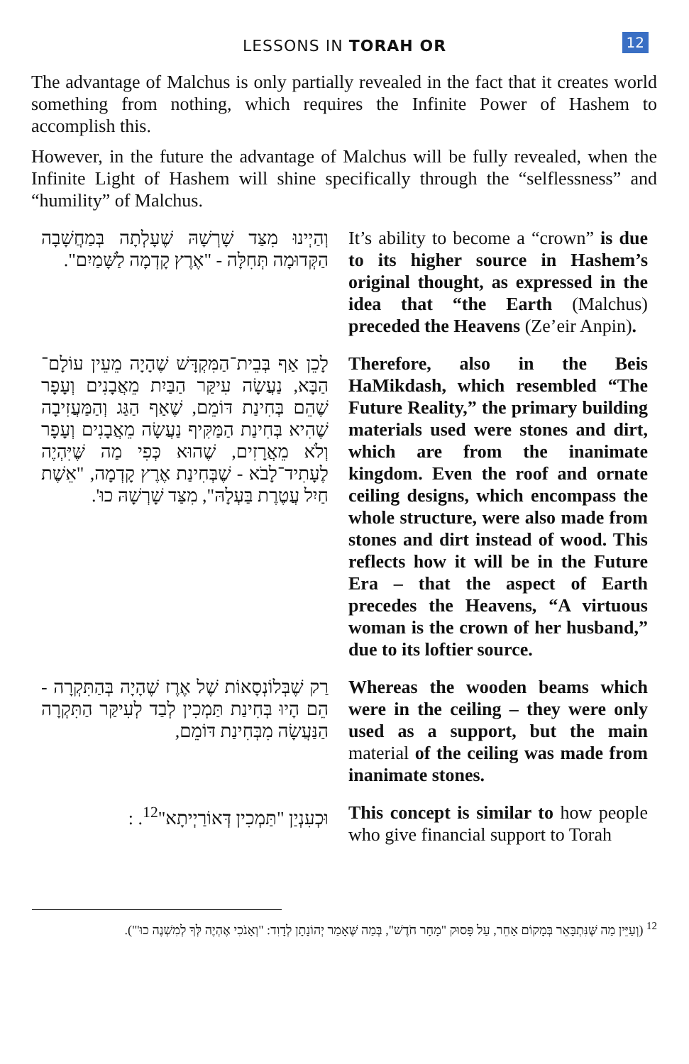LESSONS IN TORAH OR
12
The advantage of Malchus is only partially revealed in the fact that it creates world something from nothing, which requires the Infinite Power of Hashem to accomplish this.
However, in the future the advantage of Malchus will be fully revealed, when the Infinite Light of Hashem will shine specifically through the “selflessness” and “humility” of Malchus.
וְהַיְינוּ מִצַּד שָׁרְשָׁהּ שֶׁעָלְתָה בְּמַחֲשָׁבָה הַקְּדוּמָה תְּחִלָּה - "אֶרֶץ קָדְמָה לַשָּׁמַיִם".
It’s ability to become a “crown” is due to its higher source in Hashem’s original thought, as expressed in the idea that “the Earth (Malchus) preceded the Heavens (Ze’eir Anpin).
לָכֵן אַף בְּבֵית־הַמִּקְדָּשׁ שֶׁהָיָה מֵעֵין עוֹלָם־הַבָּא, נַעֲשָׂה עִיקַּר הַבַּיִת מֵאֲבָנִים וְעָפָר שֶׁהֵם בְּחִינַת דּוֹמֵם, שֶׁאַף הַגַּג וְהַמַּעֲזִיבָה שֶׁהִיא בְּחִינַת הַמַּקִּיף נַעֲשָׂה מֵאֲבָנִים וְעָפָר וְלֹא מֵאֲרָזִים, שֶׁהוּא כְּפִי מַה שֶּׁיִּהְיֶה לֶעָתִיד־לָבֹא - שֶׁבְּחִינַת אֶרֶץ קָדְמָה, "אֵשֶׁת חַיִל עֲטֶרֶת בַּעְלָהּ", מִצַּד שָׁרְשָׁהּ כוּ'.
Therefore, also in the Beis HaMikdash, which resembled “The Future Reality,” the primary building materials used were stones and dirt, which are from the inanimate kingdom. Even the roof and ornate ceiling designs, which encompass the whole structure, were also made from stones and dirt instead of wood. This reflects how it will be in the Future Era – that the aspect of Earth precedes the Heavens, “A virtuous woman is the crown of her husband,” due to its loftier source.
רַק שֶׁבְּלוֹנְסָאוֹת שֶׁל אֶרֶז שֶׁהָיָה בְּהַתִּקְרָה - הֵם הָיוּ בְּחִינַת תַּמְכִין לְבַד לְעִיקַּר הַתִּקְרָה הַנַּעֲשָׂה מִבְּחִינַת דּוֹמֵם,
Whereas the wooden beams which were in the ceiling – they were only used as a support, but the main material of the ceiling was made from inanimate stones.
וּכְעִנְיַן "תַּמְכִין דְּאוֹרַיְיתָא"<sup>12</sup>. :
This concept is similar to how people who give financial support to Torah
<sup>12</sup> (וְעַיֵּין מַה שֶּׁנִּתְבָּאֵר בְּמָקוֹם אַחֵר, עַל פָּסוּק "מָחָר חֹדֶשׁ", בְּמַה שֶּׁאָמַר יְהוֹנָתָן לְדָוִד: "וְאָנֹכִי אֶהְיֶה לְּךָ לְמִשְׁנֶה כוּ'").